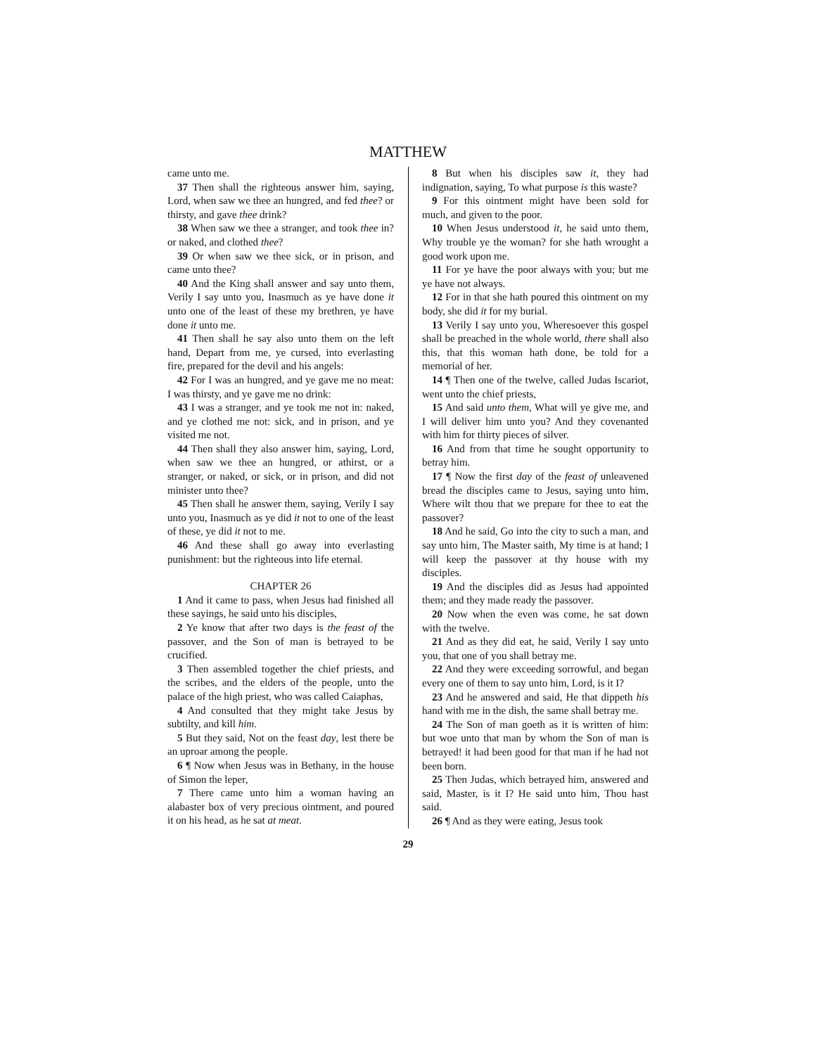MATTHEW
came unto me.
37 Then shall the righteous answer him, saying, Lord, when saw we thee an hungred, and fed thee? or thirsty, and gave thee drink?
38 When saw we thee a stranger, and took thee in? or naked, and clothed thee?
39 Or when saw we thee sick, or in prison, and came unto thee?
40 And the King shall answer and say unto them, Verily I say unto you, Inasmuch as ye have done it unto one of the least of these my brethren, ye have done it unto me.
41 Then shall he say also unto them on the left hand, Depart from me, ye cursed, into everlasting fire, prepared for the devil and his angels:
42 For I was an hungred, and ye gave me no meat: I was thirsty, and ye gave me no drink:
43 I was a stranger, and ye took me not in: naked, and ye clothed me not: sick, and in prison, and ye visited me not.
44 Then shall they also answer him, saying, Lord, when saw we thee an hungred, or athirst, or a stranger, or naked, or sick, or in prison, and did not minister unto thee?
45 Then shall he answer them, saying, Verily I say unto you, Inasmuch as ye did it not to one of the least of these, ye did it not to me.
46 And these shall go away into everlasting punishment: but the righteous into life eternal.
CHAPTER 26
1 And it came to pass, when Jesus had finished all these sayings, he said unto his disciples,
2 Ye know that after two days is the feast of the passover, and the Son of man is betrayed to be crucified.
3 Then assembled together the chief priests, and the scribes, and the elders of the people, unto the palace of the high priest, who was called Caiaphas,
4 And consulted that they might take Jesus by subtilty, and kill him.
5 But they said, Not on the feast day, lest there be an uproar among the people.
6 ¶ Now when Jesus was in Bethany, in the house of Simon the leper,
7 There came unto him a woman having an alabaster box of very precious ointment, and poured it on his head, as he sat at meat.
8 But when his disciples saw it, they had indignation, saying, To what purpose is this waste?
9 For this ointment might have been sold for much, and given to the poor.
10 When Jesus understood it, he said unto them, Why trouble ye the woman? for she hath wrought a good work upon me.
11 For ye have the poor always with you; but me ye have not always.
12 For in that she hath poured this ointment on my body, she did it for my burial.
13 Verily I say unto you, Wheresoever this gospel shall be preached in the whole world, there shall also this, that this woman hath done, be told for a memorial of her.
14 ¶ Then one of the twelve, called Judas Iscariot, went unto the chief priests,
15 And said unto them, What will ye give me, and I will deliver him unto you? And they covenanted with him for thirty pieces of silver.
16 And from that time he sought opportunity to betray him.
17 ¶ Now the first day of the feast of unleavened bread the disciples came to Jesus, saying unto him, Where wilt thou that we prepare for thee to eat the passover?
18 And he said, Go into the city to such a man, and say unto him, The Master saith, My time is at hand; I will keep the passover at thy house with my disciples.
19 And the disciples did as Jesus had appointed them; and they made ready the passover.
20 Now when the even was come, he sat down with the twelve.
21 And as they did eat, he said, Verily I say unto you, that one of you shall betray me.
22 And they were exceeding sorrowful, and began every one of them to say unto him, Lord, is it I?
23 And he answered and said, He that dippeth his hand with me in the dish, the same shall betray me.
24 The Son of man goeth as it is written of him: but woe unto that man by whom the Son of man is betrayed! it had been good for that man if he had not been born.
25 Then Judas, which betrayed him, answered and said, Master, is it I? He said unto him, Thou hast said.
26 ¶ And as they were eating, Jesus took
29